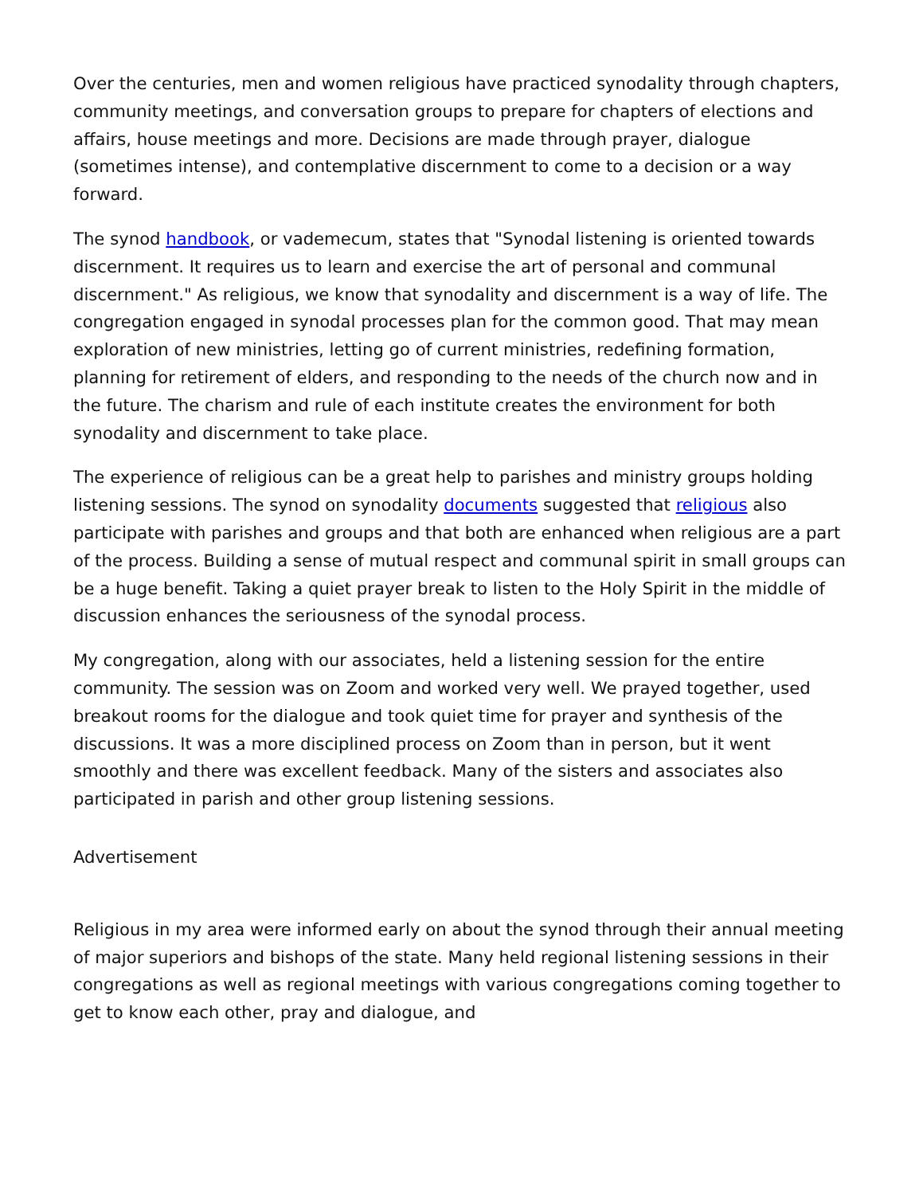Over the centuries, men and women religious have practiced synodality through chapters, community meetings, and conversation groups to prepare for chapters of elections and affairs, house meetings and more. Decisions are made through prayer, dialogue (sometimes intense), and contemplative discernment to come to a decision or a way forward.
The synod handbook, or vademecum, states that "Synodal listening is oriented towards discernment. It requires us to learn and exercise the art of personal and communal discernment." As religious, we know that synodality and discernment is a way of life. The congregation engaged in synodal processes plan for the common good. That may mean exploration of new ministries, letting go of current ministries, redefining formation, planning for retirement of elders, and responding to the needs of the church now and in the future. The charism and rule of each institute creates the environment for both synodality and discernment to take place.
The experience of religious can be a great help to parishes and ministry groups holding listening sessions. The synod on synodality documents suggested that religious also participate with parishes and groups and that both are enhanced when religious are a part of the process. Building a sense of mutual respect and communal spirit in small groups can be a huge benefit. Taking a quiet prayer break to listen to the Holy Spirit in the middle of discussion enhances the seriousness of the synodal process.
My congregation, along with our associates, held a listening session for the entire community. The session was on Zoom and worked very well. We prayed together, used breakout rooms for the dialogue and took quiet time for prayer and synthesis of the discussions. It was a more disciplined process on Zoom than in person, but it went smoothly and there was excellent feedback. Many of the sisters and associates also participated in parish and other group listening sessions.
Advertisement
Religious in my area were informed early on about the synod through their annual meeting of major superiors and bishops of the state. Many held regional listening sessions in their congregations as well as regional meetings with various congregations coming together to get to know each other, pray and dialogue, and